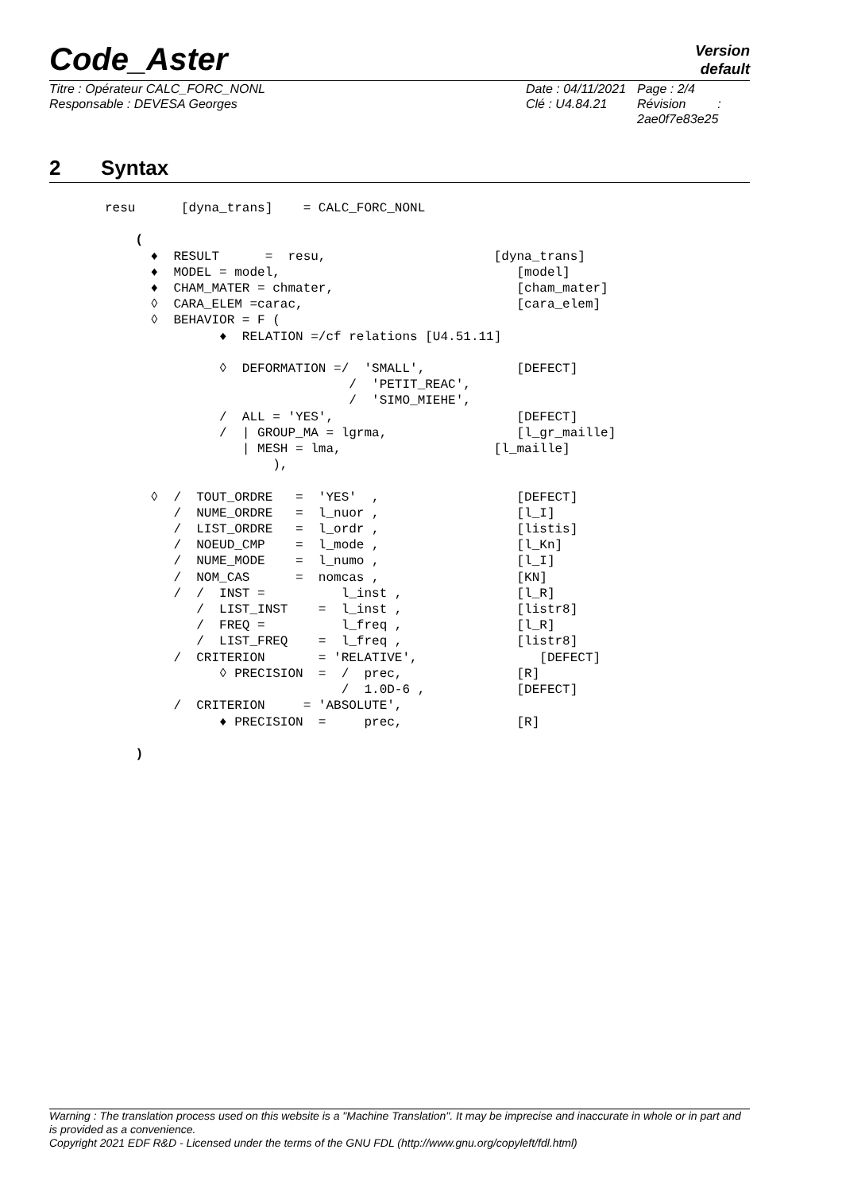Code_Aster
Version
default
Titre : Opérateur CALC_FORC_NONL
Responsable : DEVESA Georges
Date : 04/11/2021
Clé : U4.84.21
Page : 2/4
Révision :
2ae0f7e83e25
2 Syntax
resu      [dyna_trans]    = CALC_FORC_NONL

    (
      ♦  RESULT      =  resu,                      [dyna_trans]
      ♦  MODEL = model,                               [model]
      ♦  CHAM_MATER = chmater,                        [cham_mater]
      ◊  CARA_ELEM =carac,                            [cara_elem]
      ◊  BEHAVIOR = F (
               ♦  RELATION =/cf relations [U4.51.11]

               ◊  DEFORMATION =/  'SMALL',            [DEFECT]
                                /  'PETIT_REAC',
                                /  'SIMO_MIEHE',
               /  ALL = 'YES',                        [DEFECT]
               /  | GROUP_MA = lgrma,                 [l_gr_maille]
                  | MESH = lma,                    [l_maille]
                      ),

      ◊  /  TOUT_ORDRE   =  'YES'  ,                  [DEFECT]
         /  NUME_ORDRE   =  l_nuor ,                  [l_I]
         /  LIST_ORDRE   =  l_ordr ,                  [listis]
         /  NOEUD_CMP    =  l_mode ,                  [l_Kn]
         /  NUME_MODE    =  l_numo ,                  [l_I]
         /  NOM_CAS      =  nomcas ,                  [KN]
         /  /  INST =          l_inst ,               [l_R]
            /  LIST_INST    =  l_inst ,               [listr8]
            /  FREQ =          l_freq ,               [l_R]
            /  LIST_FREQ    =  l_freq ,               [listr8]
         /  CRITERION       = 'RELATIVE',                [DEFECT]
               ◊ PRECISION  =  /  prec,               [R]
                               /  1.0D-6 ,            [DEFECT]
         /  CRITERION     = 'ABSOLUTE',
               ♦ PRECISION  =     prec,               [R]

    )
Warning : The translation process used on this website is a "Machine Translation". It may be imprecise and inaccurate in whole or in part and is provided as a convenience.
Copyright 2021 EDF R&D - Licensed under the terms of the GNU FDL (http://www.gnu.org/copyleft/fdl.html)